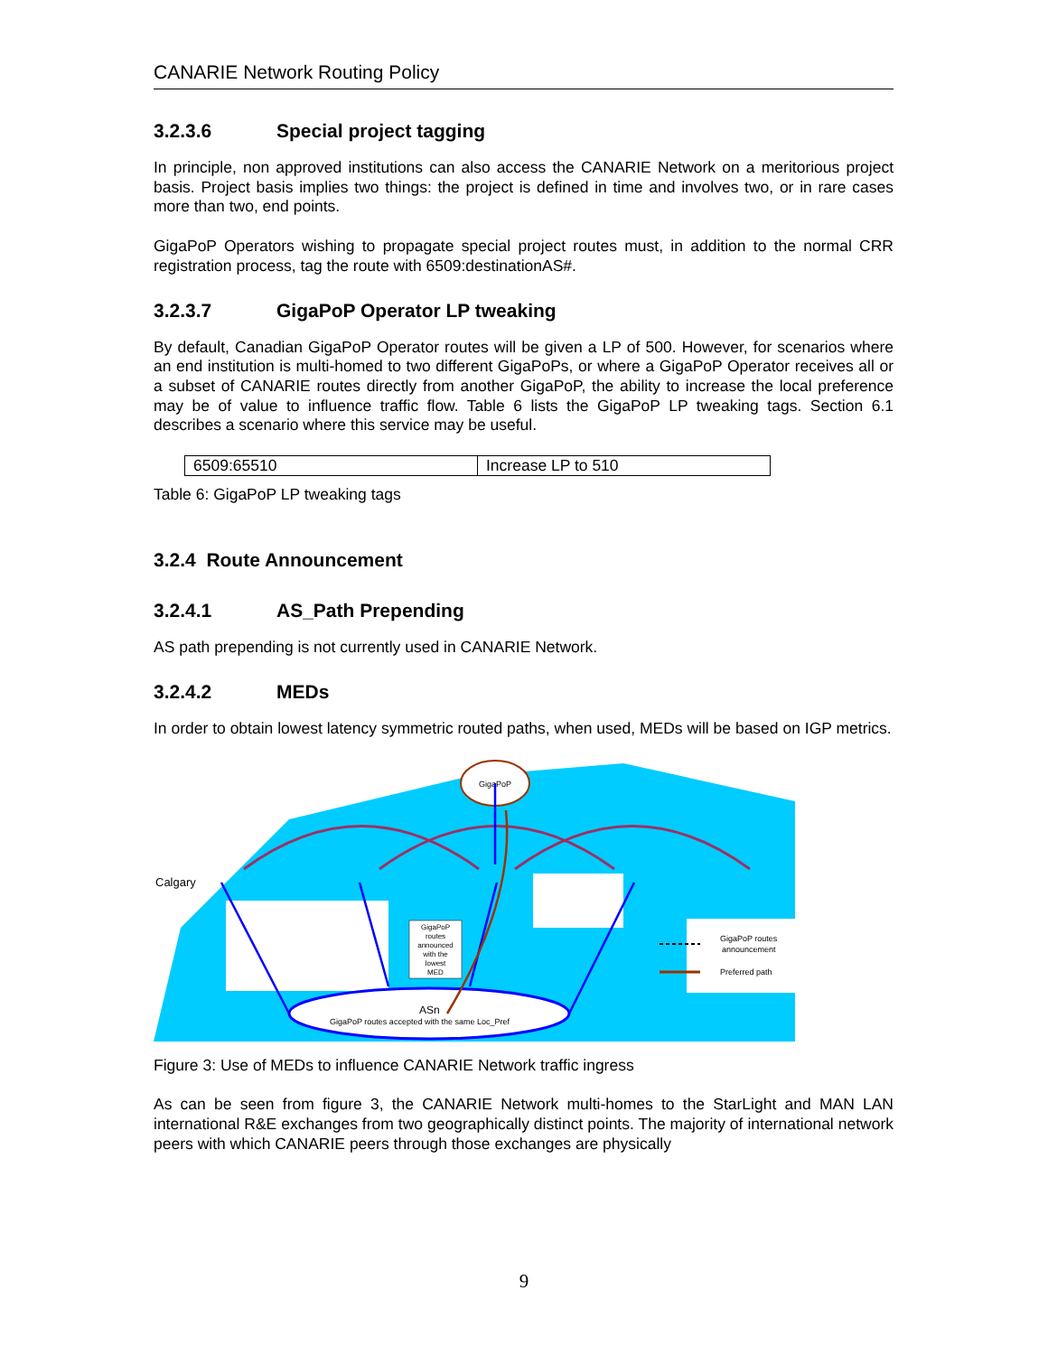CANARIE Network Routing Policy
3.2.3.6 Special project tagging
In principle, non approved institutions can also access the CANARIE Network on a meritorious project basis. Project basis implies two things: the project is defined in time and involves two, or in rare cases more than two, end points.
GigaPoP Operators wishing to propagate special project routes must, in addition to the normal CRR registration process, tag the route with 6509:destinationAS#.
3.2.3.7 GigaPoP Operator LP tweaking
By default, Canadian GigaPoP Operator routes will be given a LP of 500. However, for scenarios where an end institution is multi-homed to two different GigaPoPs, or where a GigaPoP Operator receives all or a subset of CANARIE routes directly from another GigaPoP, the ability to increase the local preference may be of value to influence traffic flow. Table 6 lists the GigaPoP LP tweaking tags. Section 6.1 describes a scenario where this service may be useful.
| 6509:65510 | Increase LP to 510 |
Table 6: GigaPoP LP tweaking tags
3.2.4 Route Announcement
3.2.4.1 AS_Path Prepending
AS path prepending is not currently used in CANARIE Network.
3.2.4.2 MEDs
In order to obtain lowest latency symmetric routed paths, when used, MEDs will be based on IGP metrics.
GigaPoP
ASn
GigaPoP routes accepted with the same Loc_Pref
GigaPoP routes announced with the lowest MED
Calgary
GigaPoP routes
announcement
Preferred path
Figure 3: Use of MEDs to influence CANARIE Network traffic ingress
As can be seen from figure 3, the CANARIE Network multi-homes to the StarLight and MAN LAN international R&E exchanges from two geographically distinct points. The majority of international network peers with which CANARIE peers through those exchanges are physically
9